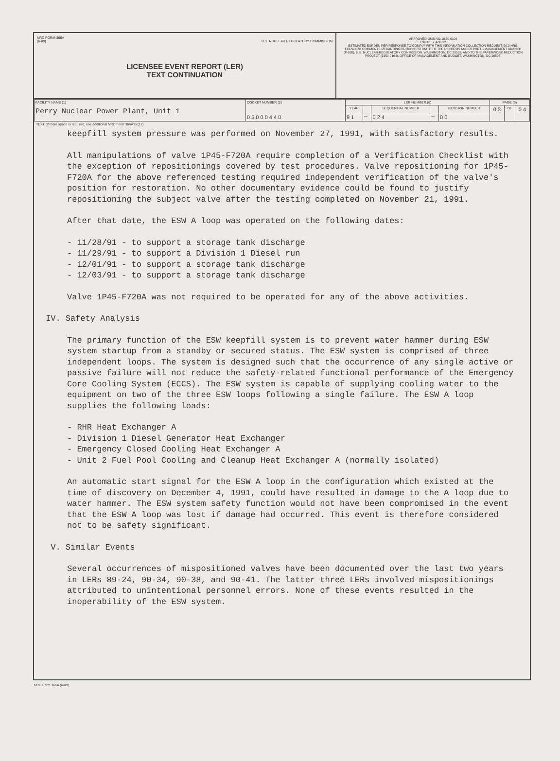NRC FORM 366A
(6-89) U.S. NUCLEAR REGULATORY COMMISSION
LICENSEE EVENT REPORT (LER)
TEXT CONTINUATION
APPROVED OMB NO. 3150-0104
EXPIRES: 4/30/92
ESTIMATED BURDEN PER RESPONSE TO COMPLY WITH THIS INFORMATION COLLECTION REQUEST: 50.0 HRS. FORWARD COMMENTS REGARDING BURDEN ESTIMATE TO THE RECORDS AND REPORTS MANAGEMENT BRANCH (P-530), U.S. NUCLEAR REGULATORY COMMISSION, WASHINGTON, DC 20555, AND TO THE PAPERWORK REDUCTION PROJECT (3150-0104), OFFICE OF MANAGEMENT AND BUDGET, WASHINGTON, DC 20503.
| FACILITY NAME (1) Perry Nuclear Power Plant, Unit 1 | DOCKET NUMBER (2) 0 5 0 0 0 4 4 0 | LER NUMBER (6) | | | | | PAGE (3) | | |
| --- | --- | --- | --- | --- | --- | --- | --- | --- | --- |
| | | YEAR | | SEQUENTIAL NUMBER | | REVISION NUMBER | 0 3 | OF | 0 4 |
| | | 9 1 | — | 0 2 4 | — | 0 0 | | | |
TEXT (If more space is required, use additional NRC Form 366A's) (17)
keepfill system pressure was performed on November 27, 1991, with satisfactory results.
All manipulations of valve 1P45-F720A require completion of a Verification Checklist with the exception of repositionings covered by test procedures. Valve repositioning for 1P45-F720A for the above referenced testing required independent verification of the valve's position for restoration. No other documentary evidence could be found to justify repositioning the subject valve after the testing completed on November 21, 1991.
After that date, the ESW A loop was operated on the following dates:
- 11/28/91 - to support a storage tank discharge
- 11/29/91 - to support a Division 1 Diesel run
- 12/01/91 - to support a storage tank discharge
- 12/03/91 - to support a storage tank discharge
Valve 1P45-F720A was not required to be operated for any of the above activities.
IV. Safety Analysis
The primary function of the ESW keepfill system is to prevent water hammer during ESW system startup from a standby or secured status. The ESW system is comprised of three independent loops. The system is designed such that the occurrence of any single active or passive failure will not reduce the safety-related functional performance of the Emergency Core Cooling System (ECCS). The ESW system is capable of supplying cooling water to the equipment on two of the three ESW loops following a single failure. The ESW A loop supplies the following loads:
- RHR Heat Exchanger A
- Division 1 Diesel Generator Heat Exchanger
- Emergency Closed Cooling Heat Exchanger A
- Unit 2 Fuel Pool Cooling and Cleanup Heat Exchanger A (normally isolated)
An automatic start signal for the ESW A loop in the configuration which existed at the time of discovery on December 4, 1991, could have resulted in damage to the A loop due to water hammer. The ESW system safety function would not have been compromised in the event that the ESW A loop was lost if damage had occurred. This event is therefore considered not to be safety significant.
V. Similar Events
Several occurrences of mispositioned valves have been documented over the last two years in LERs 89-24, 90-34, 90-38, and 90-41. The latter three LERs involved mispositionings attributed to unintentional personnel errors. None of these events resulted in the inoperability of the ESW system.
NRC Form 366A (6-89)